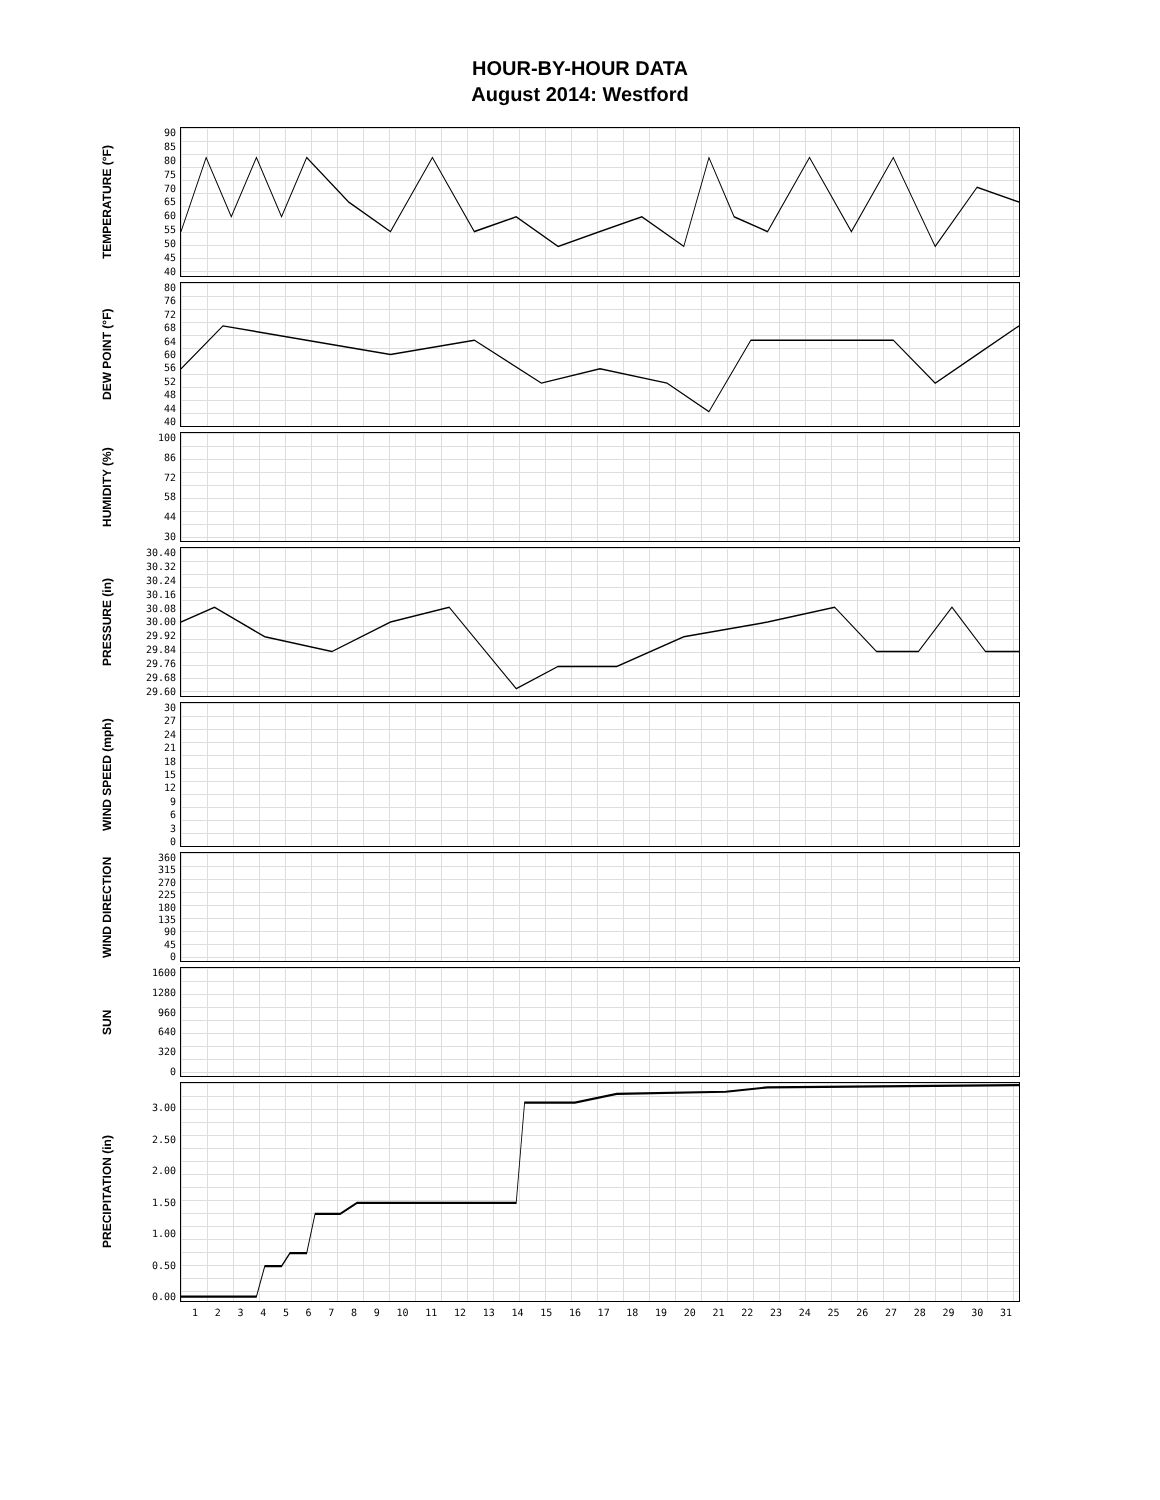HOUR-BY-HOUR DATA
August 2014: Westford
TEMPERATURE (°F)
90
85
80
75
70
65
60
55
50
45
40
DEW POINT (°F)
80
76
72
68
64
60
56
52
48
44
40
HUMIDITY (%)
100
86
72
58
44
30
PRESSURE (in)
30.40
30.32
30.24
30.16
30.08
30.00
29.92
29.84
29.76
29.68
29.60
WIND SPEED (mph)
30
27
24
21
18
15
12
9630
WIND DIRECTION
360
315
270
225
180
135
90
45
0
SUN
1600
1280
960
640
320
0
PRECIPITATION (in)
3.00
2.50
2.00
1.50
1.00
0.50
0.00
123456789 10 11 12 13 14 15 16 17 18 19 20 21 22 23 24 25 26 27 28 29 30 31